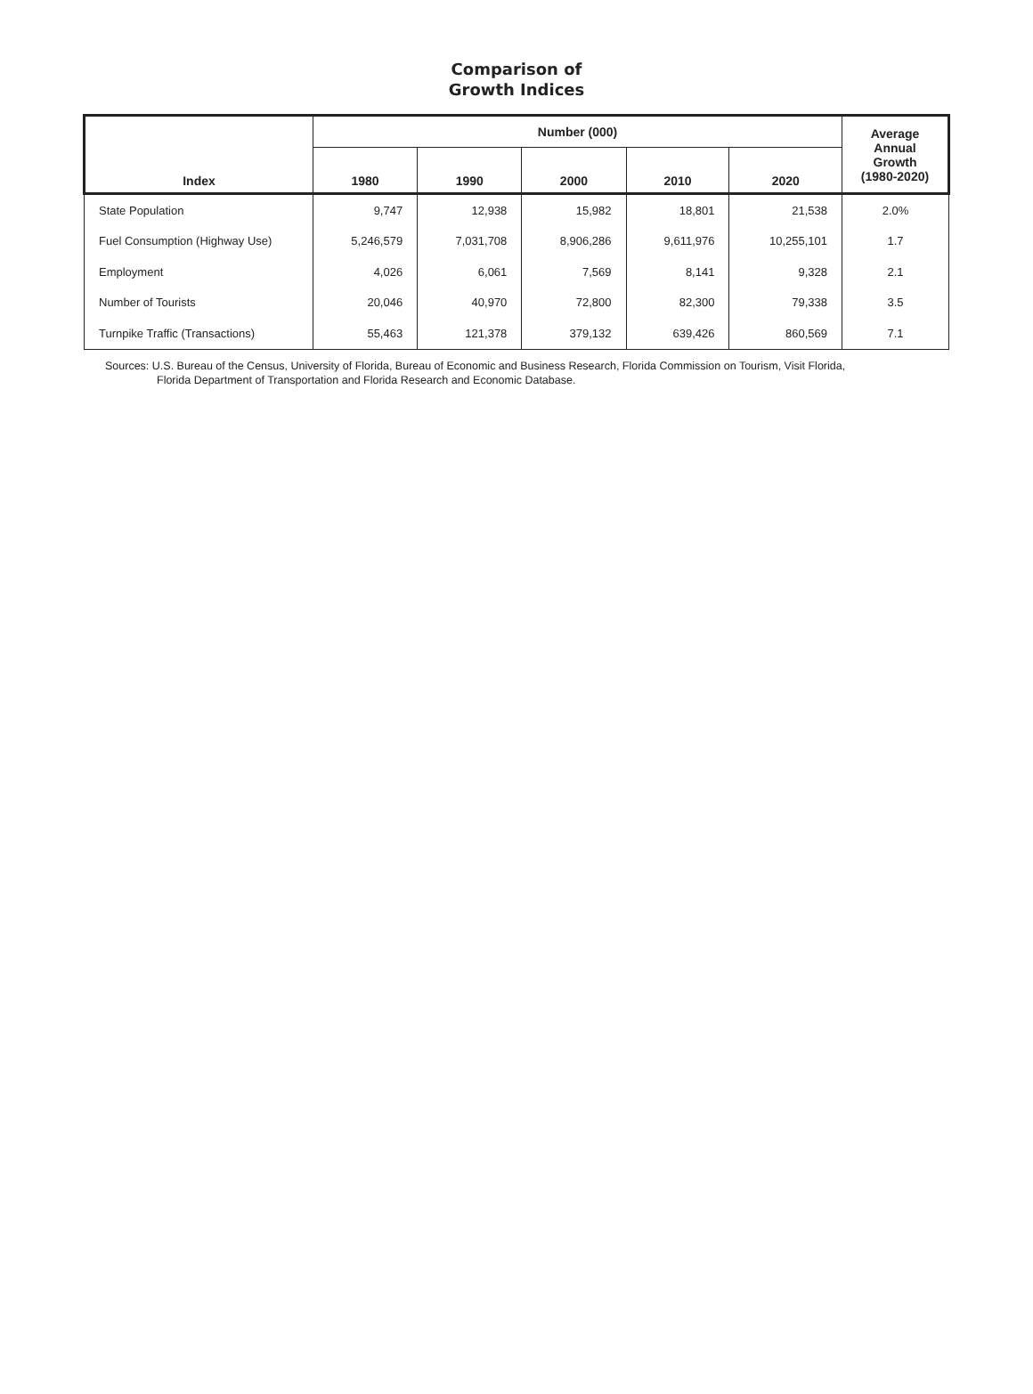Comparison of
Growth Indices
| Index | Number (000) | | | | | Average Annual Growth (1980-2020) |
| --- | --- | --- | --- | --- | --- | --- |
| | 1980 | 1990 | 2000 | 2010 | 2020 | |
| State Population | 9,747 | 12,938 | 15,982 | 18,801 | 21,538 | 2.0% |
| Fuel Consumption (Highway Use) | 5,246,579 | 7,031,708 | 8,906,286 | 9,611,976 | 10,255,101 | 1.7 |
| Employment | 4,026 | 6,061 | 7,569 | 8,141 | 9,328 | 2.1 |
| Number of Tourists | 20,046 | 40,970 | 72,800 | 82,300 | 79,338 | 3.5 |
| Turnpike Traffic (Transactions) | 55,463 | 121,378 | 379,132 | 639,426 | 860,569 | 7.1 |
Sources: U.S. Bureau of the Census, University of Florida, Bureau of Economic and Business Research, Florida Commission on Tourism, Visit Florida,
Florida Department of Transportation and Florida Research and Economic Database.